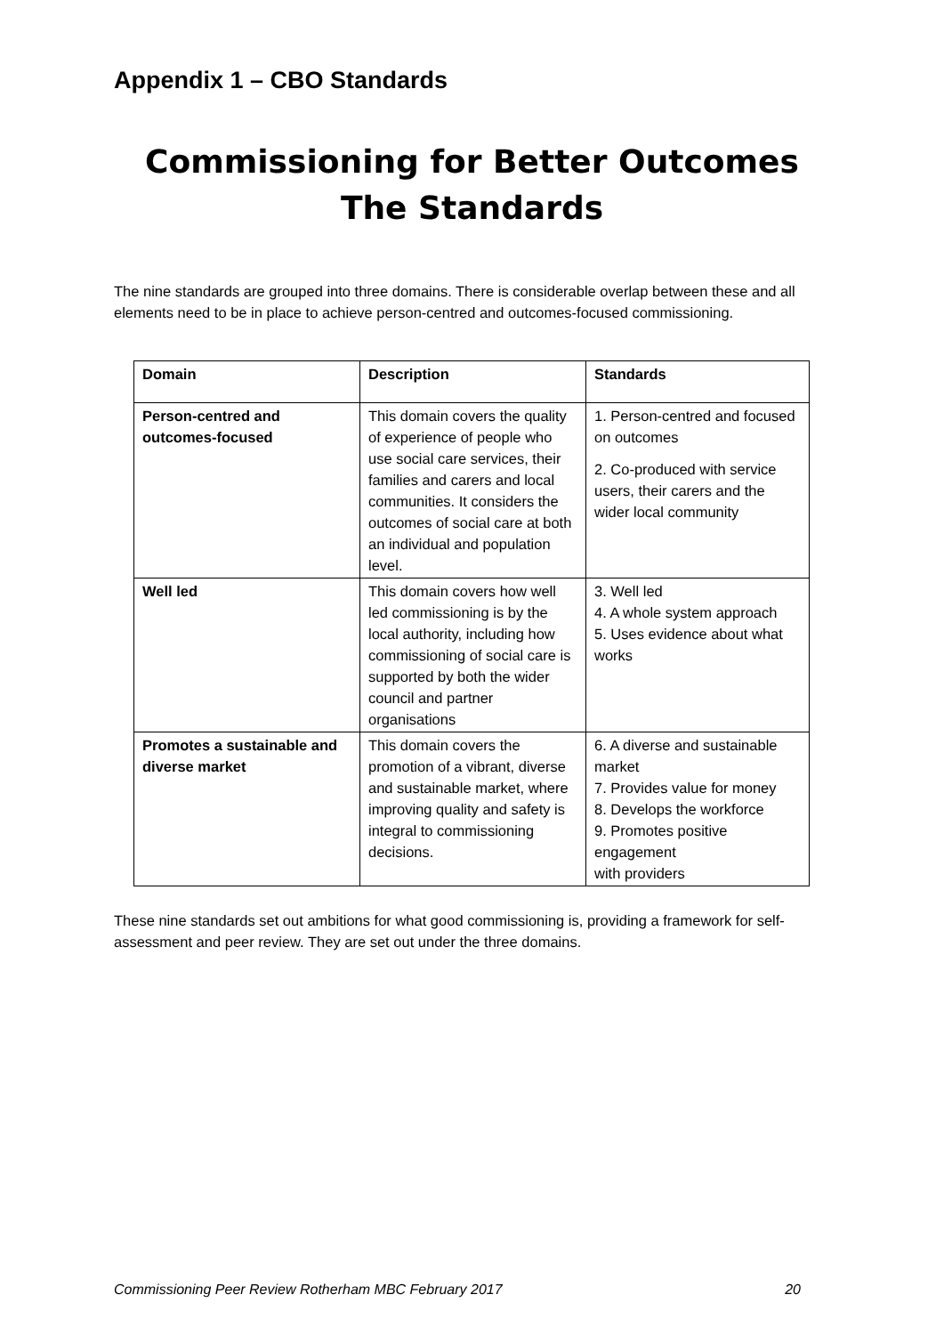Appendix 1 – CBO Standards
Commissioning for Better Outcomes
The Standards
The nine standards are grouped into three domains. There is considerable overlap between these and all elements need to be in place to achieve person-centred and outcomes-focused commissioning.
| Domain | Description | Standards |
| --- | --- | --- |
| Person-centred and outcomes-focused | This domain covers the quality of experience of people who use social care services, their families and carers and local communities. It considers the outcomes of social care at both an individual and population level. | 1. Person-centred and focused on outcomes 2. Co-produced with service users, their carers and the wider local community |
| Well led | This domain covers how well led commissioning is by the local authority, including how commissioning of social care is supported by both the wider council and partner organisations | 3. Well led 4. A whole system approach 5. Uses evidence about what works |
| Promotes a sustainable and diverse market | This domain covers the promotion of a vibrant, diverse and sustainable market, where improving quality and safety is integral to commissioning decisions. | 6. A diverse and sustainable market 7. Provides value for money 8. Develops the workforce 9. Promotes positive engagement with providers |
These nine standards set out ambitions for what good commissioning is, providing a framework for self-assessment and peer review. They are set out under the three domains.
Commissioning Peer Review Rotherham MBC February 2017 20